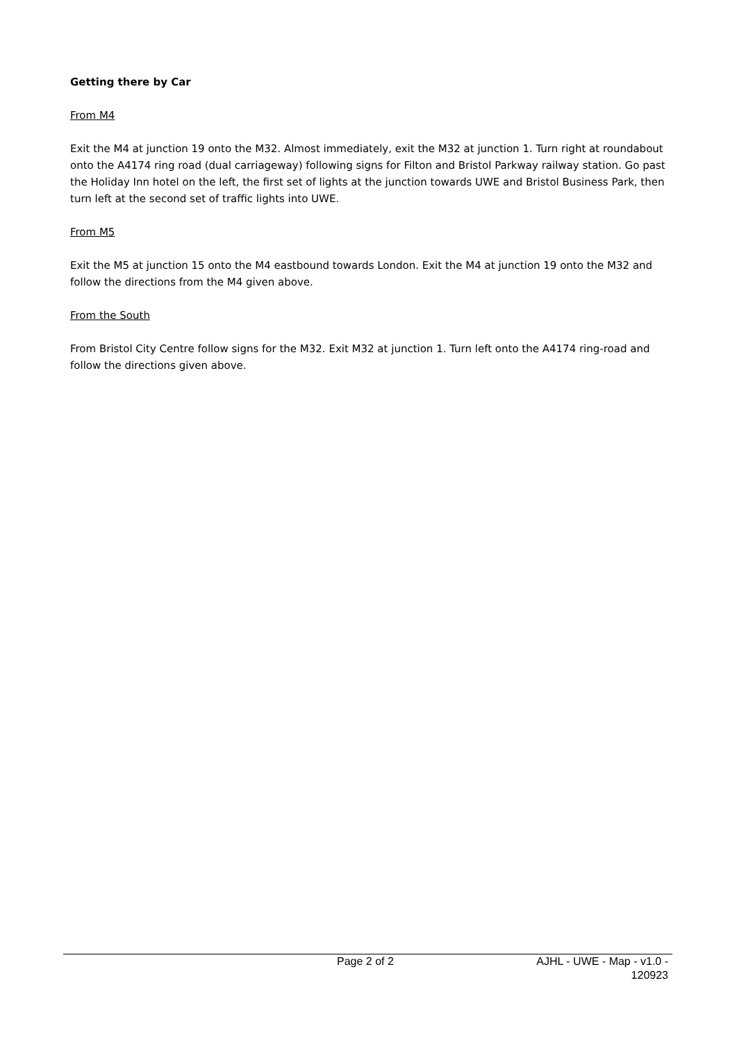Getting there by Car
From M4
Exit the M4 at junction 19 onto the M32. Almost immediately, exit the M32 at junction 1. Turn right at roundabout onto the A4174 ring road (dual carriageway) following signs for Filton and Bristol Parkway railway station. Go past the Holiday Inn hotel on the left, the first set of lights at the junction towards UWE and Bristol Business Park, then turn left at the second set of traffic lights into UWE.
From M5
Exit the M5 at junction 15 onto the M4 eastbound towards London. Exit the M4 at junction 19 onto the M32 and follow the directions from the M4 given above.
From the South
From Bristol City Centre follow signs for the M32. Exit M32 at junction 1. Turn left onto the A4174 ring-road and follow the directions given above.
Page 2 of 2 AJHL - UWE - Map - v1.0 -
120923